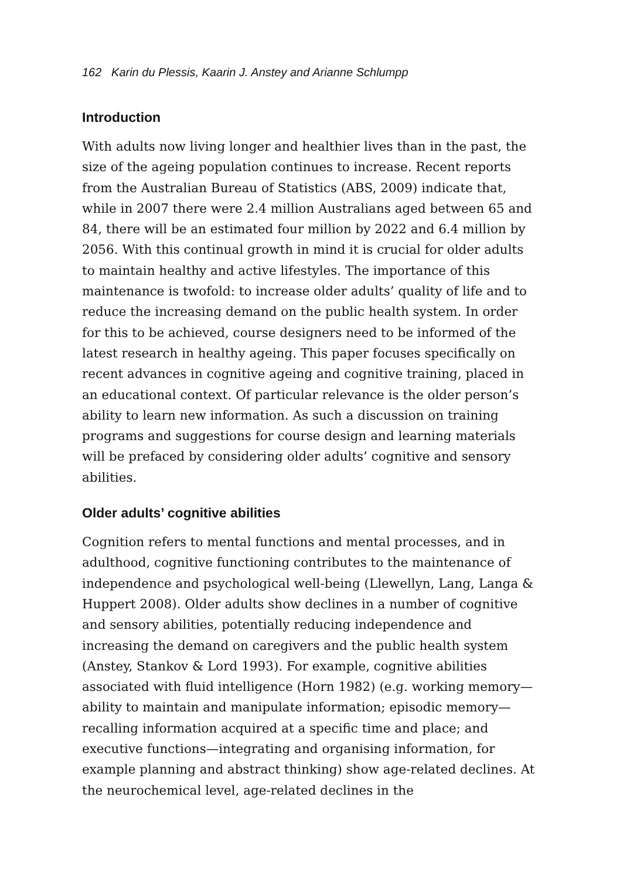162 Karin du Plessis, Kaarin J. Anstey and Arianne Schlumpp
Introduction
With adults now living longer and healthier lives than in the past, the size of the ageing population continues to increase. Recent reports from the Australian Bureau of Statistics (ABS, 2009) indicate that, while in 2007 there were 2.4 million Australians aged between 65 and 84, there will be an estimated four million by 2022 and 6.4 million by 2056. With this continual growth in mind it is crucial for older adults to maintain healthy and active lifestyles. The importance of this maintenance is twofold: to increase older adults’ quality of life and to reduce the increasing demand on the public health system. In order for this to be achieved, course designers need to be informed of the latest research in healthy ageing. This paper focuses specifically on recent advances in cognitive ageing and cognitive training, placed in an educational context. Of particular relevance is the older person’s ability to learn new information. As such a discussion on training programs and suggestions for course design and learning materials will be prefaced by considering older adults’ cognitive and sensory abilities.
Older adults’ cognitive abilities
Cognition refers to mental functions and mental processes, and in adulthood, cognitive functioning contributes to the maintenance of independence and psychological well-being (Llewellyn, Lang, Langa & Huppert 2008). Older adults show declines in a number of cognitive and sensory abilities, potentially reducing independence and increasing the demand on caregivers and the public health system (Anstey, Stankov & Lord 1993). For example, cognitive abilities associated with fluid intelligence (Horn 1982) (e.g. working memory—ability to maintain and manipulate information; episodic memory—recalling information acquired at a specific time and place; and executive functions—integrating and organising information, for example planning and abstract thinking) show age-related declines. At the neurochemical level, age-related declines in the